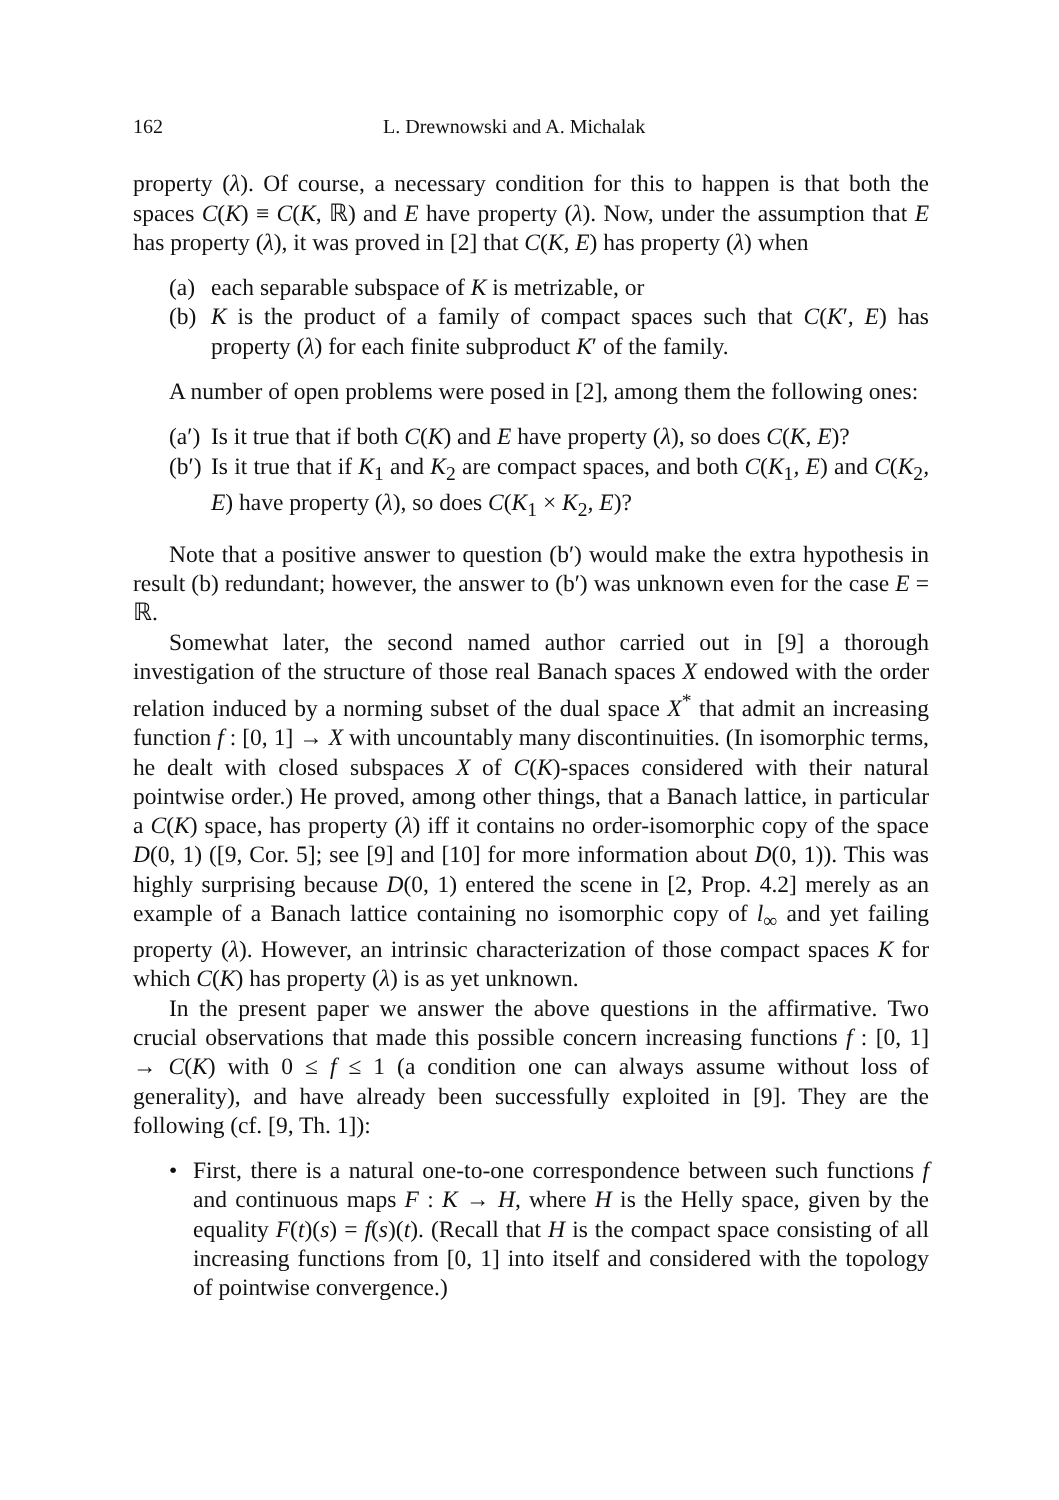162 L. Drewnowski and A. Michalak
property (λ). Of course, a necessary condition for this to happen is that both the spaces C(K) ≡ C(K, ℝ) and E have property (λ). Now, under the assumption that E has property (λ), it was proved in [2] that C(K, E) has property (λ) when
(a) each separable subspace of K is metrizable, or
(b) K is the product of a family of compact spaces such that C(K′, E) has property (λ) for each finite subproduct K′ of the family.
A number of open problems were posed in [2], among them the following ones:
(a′) Is it true that if both C(K) and E have property (λ), so does C(K, E)?
(b′) Is it true that if K<sub>1</sub> and K<sub>2</sub> are compact spaces, and both C(K<sub>1</sub>, E) and C(K<sub>2</sub>, E) have property (λ), so does C(K<sub>1</sub> × K<sub>2</sub>, E)?
Note that a positive answer to question (b′) would make the extra hypothesis in result (b) redundant; however, the answer to (b′) was unknown even for the case E = ℝ.
Somewhat later, the second named author carried out in [9] a thorough investigation of the structure of those real Banach spaces X endowed with the order relation induced by a norming subset of the dual space X<sup>*</sup> that admit an increasing function f : [0, 1] → X with uncountably many discontinuities. (In isomorphic terms, he dealt with closed subspaces X of C(K)-spaces considered with their natural pointwise order.) He proved, among other things, that a Banach lattice, in particular a C(K) space, has property (λ) iff it contains no order-isomorphic copy of the space D(0, 1) ([9, Cor. 5]; see [9] and [10] for more information about D(0, 1)). This was highly surprising because D(0, 1) entered the scene in [2, Prop. 4.2] merely as an example of a Banach lattice containing no isomorphic copy of l<sub>∞</sub> and yet failing property (λ). However, an intrinsic characterization of those compact spaces K for which C(K) has property (λ) is as yet unknown.
In the present paper we answer the above questions in the affirmative. Two crucial observations that made this possible concern increasing functions f : [0, 1] → C(K) with 0 ≤ f ≤ 1 (a condition one can always assume without loss of generality), and have already been successfully exploited in [9]. They are the following (cf. [9, Th. 1]):
• First, there is a natural one-to-one correspondence between such functions f and continuous maps F : K → H, where H is the Helly space, given by the equality F(t)(s) = f(s)(t). (Recall that H is the compact space consisting of all increasing functions from [0, 1] into itself and considered with the topology of pointwise convergence.)